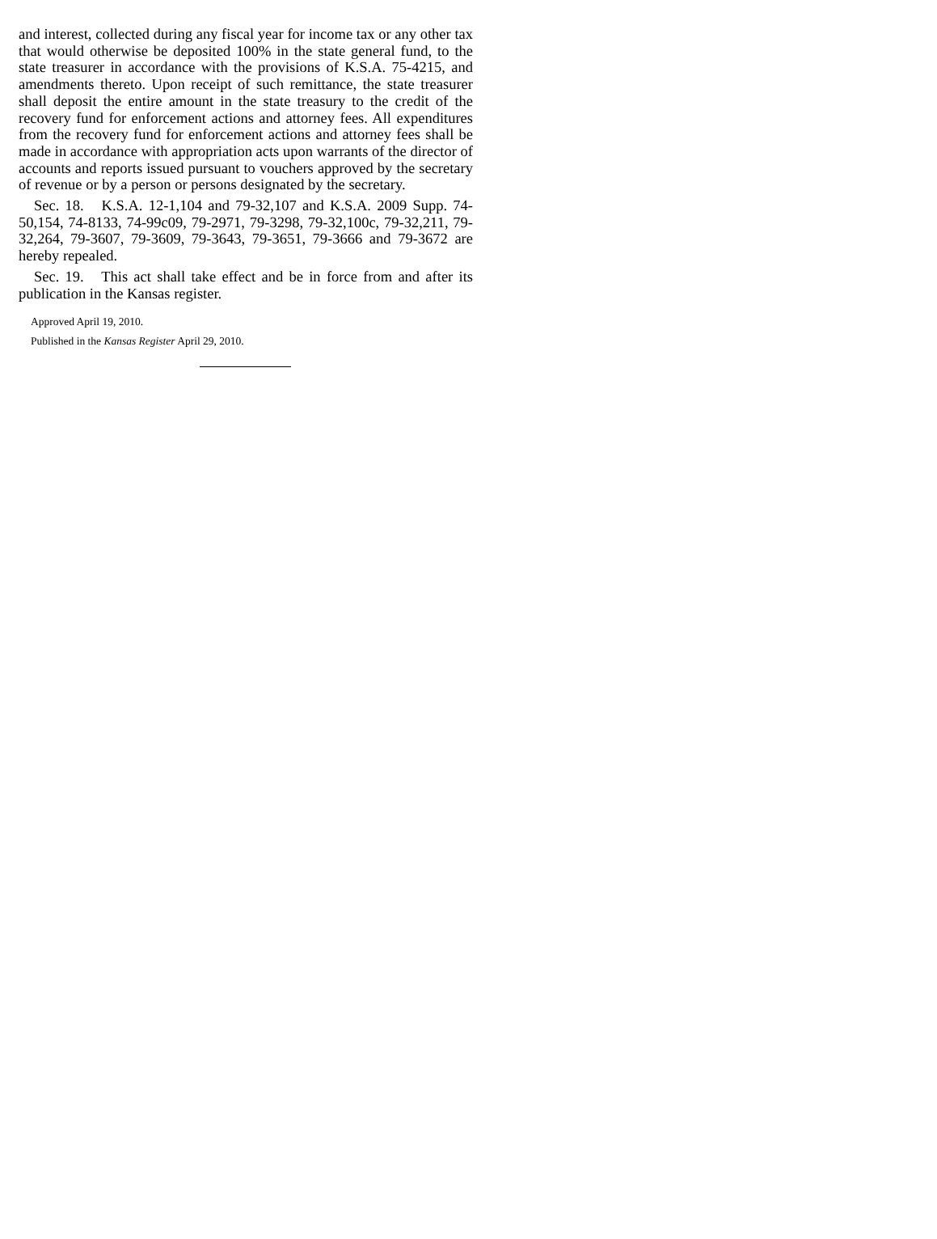and interest, collected during any fiscal year for income tax or any other tax that would otherwise be deposited 100% in the state general fund, to the state treasurer in accordance with the provisions of K.S.A. 75-4215, and amendments thereto. Upon receipt of such remittance, the state treasurer shall deposit the entire amount in the state treasury to the credit of the recovery fund for enforcement actions and attorney fees. All expenditures from the recovery fund for enforcement actions and attorney fees shall be made in accordance with appropriation acts upon warrants of the director of accounts and reports issued pursuant to vouchers approved by the secretary of revenue or by a person or persons designated by the secretary.
Sec. 18. K.S.A. 12-1,104 and 79-32,107 and K.S.A. 2009 Supp. 74-50,154, 74-8133, 74-99c09, 79-2971, 79-3298, 79-32,100c, 79-32,211, 79-32,264, 79-3607, 79-3609, 79-3643, 79-3651, 79-3666 and 79-3672 are hereby repealed.
Sec. 19. This act shall take effect and be in force from and after its publication in the Kansas register.
Approved April 19, 2010.
Published in the Kansas Register April 29, 2010.